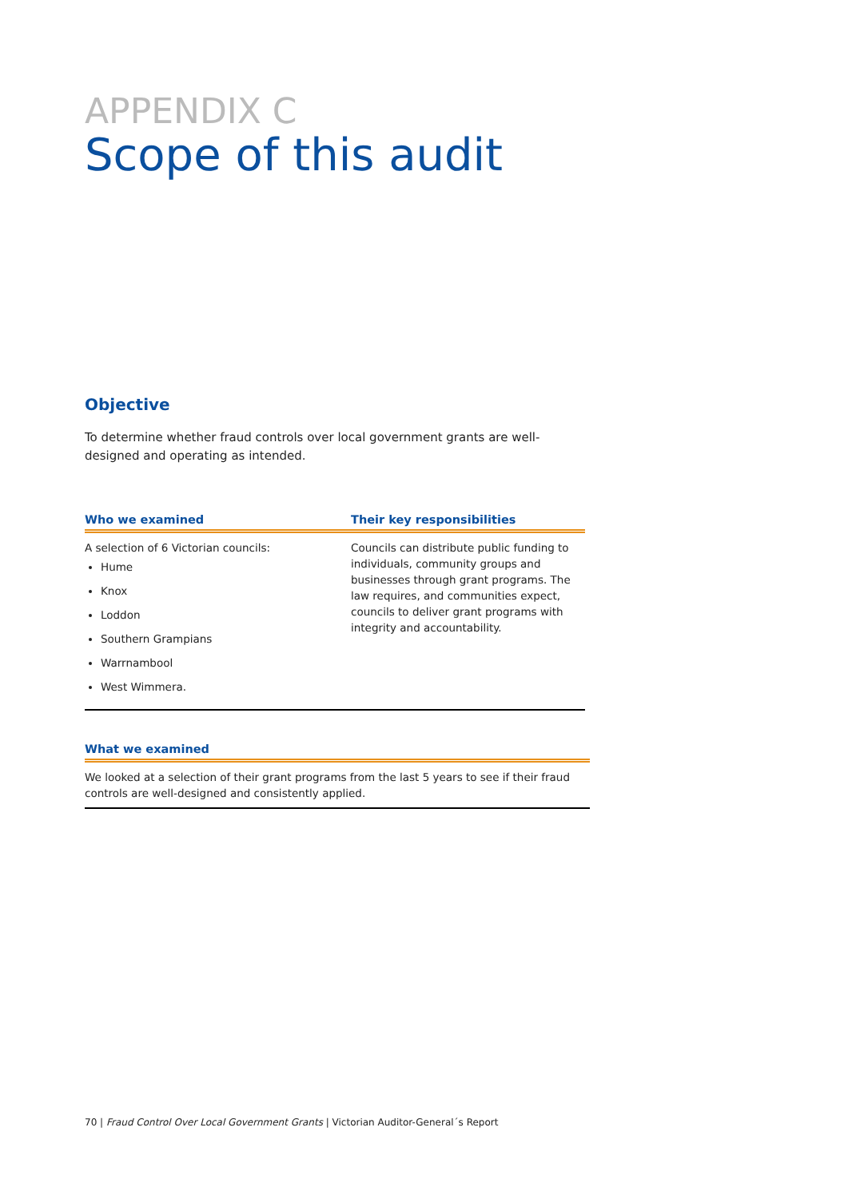APPENDIX C
Scope of this audit
Objective
To determine whether fraud controls over local government grants are well-designed and operating as intended.
| Who we examined | Their key responsibilities |
| --- | --- |
| A selection of 6 Victorian councils: Hume Knox Loddon Southern Grampians Warrnambool West Wimmera. | Councils can distribute public funding to individuals, community groups and businesses through grant programs. The law requires, and communities expect, councils to deliver grant programs with integrity and accountability. |
| What we examined |
| --- |
| We looked at a selection of their grant programs from the last 5 years to see if their fraud controls are well-designed and consistently applied. |
70 | Fraud Control Over Local Government Grants | Victorian Auditor-General´s Report